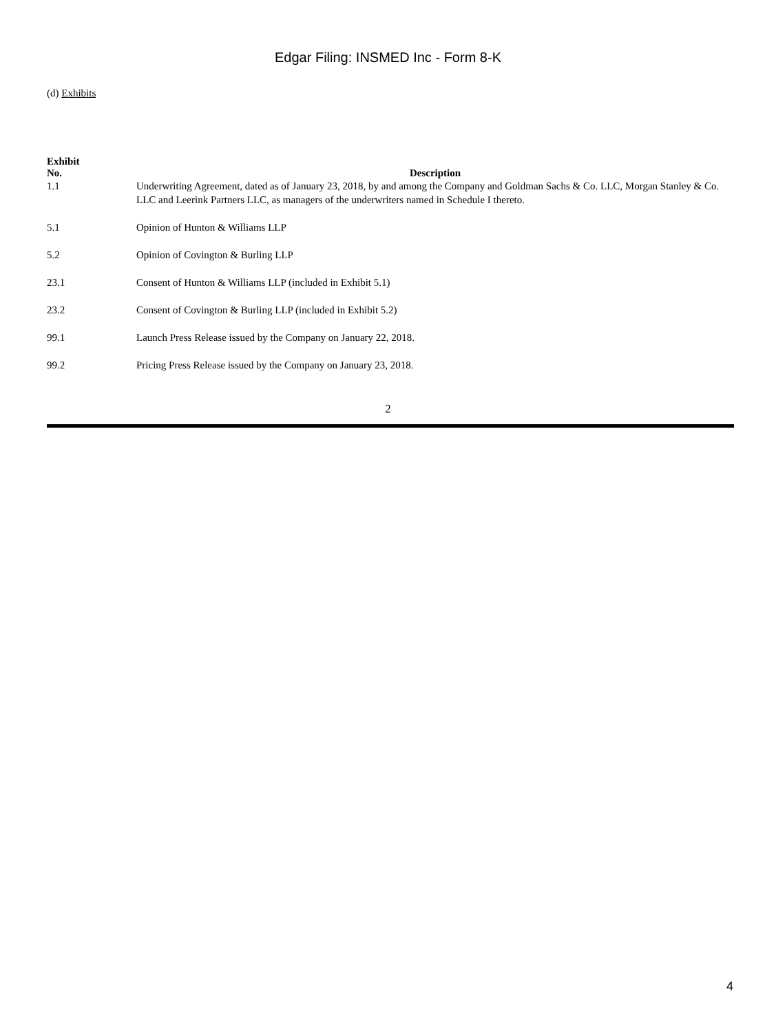Edgar Filing: INSMED Inc - Form 8-K
(d) Exhibits
| Exhibit No. | Description |
| --- | --- |
| 1.1 | Underwriting Agreement, dated as of January 23, 2018, by and among the Company and Goldman Sachs & Co. LLC, Morgan Stanley & Co. LLC and Leerink Partners LLC, as managers of the underwriters named in Schedule I thereto. |
| 5.1 | Opinion of Hunton & Williams LLP |
| 5.2 | Opinion of Covington & Burling LLP |
| 23.1 | Consent of Hunton & Williams LLP (included in Exhibit 5.1) |
| 23.2 | Consent of Covington & Burling LLP (included in Exhibit 5.2) |
| 99.1 | Launch Press Release issued by the Company on January 22, 2018. |
| 99.2 | Pricing Press Release issued by the Company on January 23, 2018. |
2
4